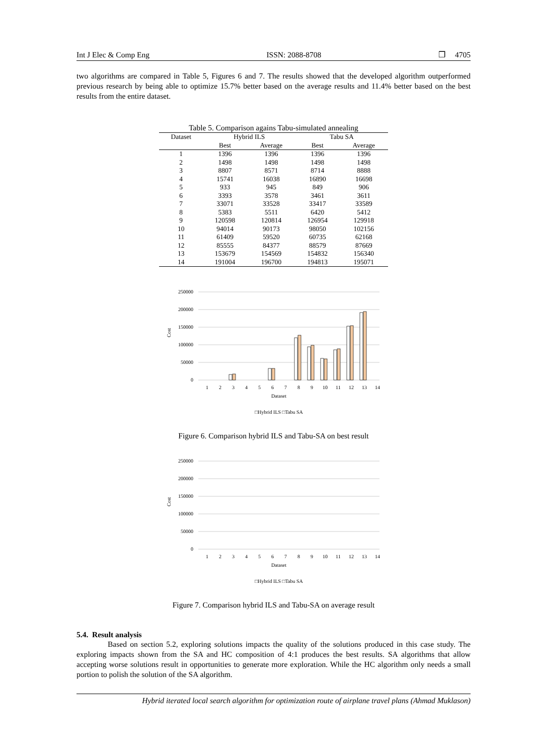Int J Elec & Comp Eng ISSN: 2088-8708 ❒ 4705
two algorithms are compared in Table 5, Figures 6 and 7. The results showed that the developed algorithm outperformed previous research by being able to optimize 15.7% better based on the average results and 11.4% better based on the best results from the entire dataset.
Table 5. Comparison agains Tabu-simulated annealing
| Dataset | Hybrid ILS | | Tabu SA | |
| --- | --- | --- | --- | --- |
| | Best | Average | Best | Average |
| 1 | 1396 | 1396 | 1396 | 1396 |
| 2 | 1498 | 1498 | 1498 | 1498 |
| 3 | 8807 | 8571 | 8714 | 8888 |
| 4 | 15741 | 16038 | 16890 | 16698 |
| 5 | 933 | 945 | 849 | 906 |
| 6 | 3393 | 3578 | 3461 | 3611 |
| 7 | 33071 | 33528 | 33417 | 33589 |
| 8 | 5383 | 5511 | 6420 | 5412 |
| 9 | 120598 | 120814 | 126954 | 129918 |
| 10 | 94014 | 90173 | 98050 | 102156 |
| 11 | 61409 | 59520 | 60735 | 62168 |
| 12 | 85555 | 84377 | 88579 | 87669 |
| 13 | 153679 | 154569 | 154832 | 156340 |
| 14 | 191004 | 196700 | 194813 | 195071 |
250000
200000
150000
100000
50000
0
Cost
1
2
3
4
5
6
7
8
9
10
11
12
13
14
Dataset
□Hybrid ILS □Tabu SA
Figure 6. Comparison hybrid ILS and Tabu-SA on best result
250000
200000
150000
100000
50000
0
Cost
1
2
3
4
5
6
7
8
9
10
11
12
13
14
Dataset
□Hybrid ILS □Tabu SA
Figure 7. Comparison hybrid ILS and Tabu-SA on average result
5.4. Result analysis
Based on section 5.2, exploring solutions impacts the quality of the solutions produced in this case study. The exploring impacts shown from the SA and HC composition of 4:1 produces the best results. SA algorithms that allow accepting worse solutions result in opportunities to generate more exploration. While the HC algorithm only needs a small portion to polish the solution of the SA algorithm.
Hybrid iterated local search algorithm for optimization route of airplane travel plans (Ahmad Muklason)